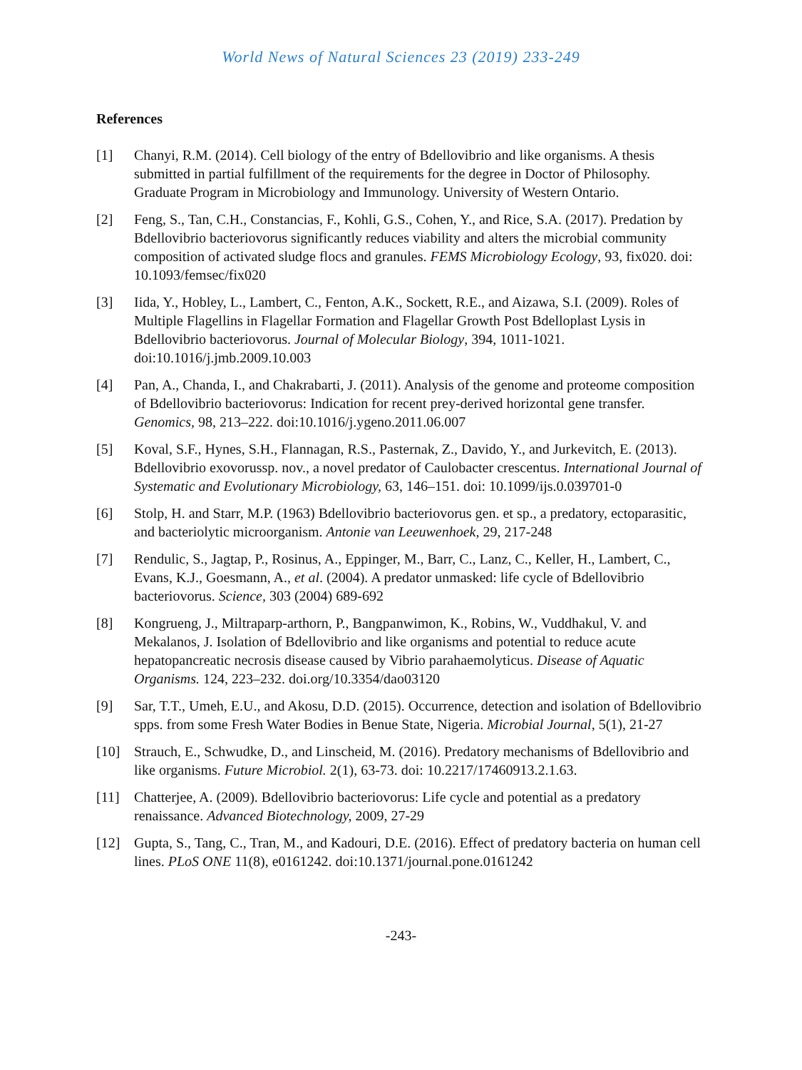World News of Natural Sciences 23 (2019) 233-249
References
[1] Chanyi, R.M. (2014). Cell biology of the entry of Bdellovibrio and like organisms. A thesis submitted in partial fulfillment of the requirements for the degree in Doctor of Philosophy. Graduate Program in Microbiology and Immunology. University of Western Ontario.
[2] Feng, S., Tan, C.H., Constancias, F., Kohli, G.S., Cohen, Y., and Rice, S.A. (2017). Predation by Bdellovibrio bacteriovorus significantly reduces viability and alters the microbial community composition of activated sludge flocs and granules. FEMS Microbiology Ecology, 93, fix020. doi: 10.1093/femsec/fix020
[3] Iida, Y., Hobley, L., Lambert, C., Fenton, A.K., Sockett, R.E., and Aizawa, S.I. (2009). Roles of Multiple Flagellins in Flagellar Formation and Flagellar Growth Post Bdelloplast Lysis in Bdellovibrio bacteriovorus. Journal of Molecular Biology, 394, 1011-1021. doi:10.1016/j.jmb.2009.10.003
[4] Pan, A., Chanda, I., and Chakrabarti, J. (2011). Analysis of the genome and proteome composition of Bdellovibrio bacteriovorus: Indication for recent prey-derived horizontal gene transfer. Genomics, 98, 213–222. doi:10.1016/j.ygeno.2011.06.007
[5] Koval, S.F., Hynes, S.H., Flannagan, R.S., Pasternak, Z., Davido, Y., and Jurkevitch, E. (2013). Bdellovibrio exovorussp. nov., a novel predator of Caulobacter crescentus. International Journal of Systematic and Evolutionary Microbiology, 63, 146–151. doi: 10.1099/ijs.0.039701-0
[6] Stolp, H. and Starr, M.P. (1963) Bdellovibrio bacteriovorus gen. et sp., a predatory, ectoparasitic, and bacteriolytic microorganism. Antonie van Leeuwenhoek, 29, 217-248
[7] Rendulic, S., Jagtap, P., Rosinus, A., Eppinger, M., Barr, C., Lanz, C., Keller, H., Lambert, C., Evans, K.J., Goesmann, A., et al. (2004). A predator unmasked: life cycle of Bdellovibrio bacteriovorus. Science, 303 (2004) 689-692
[8] Kongrueng, J., Miltraparp-arthorn, P., Bangpanwimon, K., Robins, W., Vuddhakul, V. and Mekalanos, J. Isolation of Bdellovibrio and like organisms and potential to reduce acute hepatopancreatic necrosis disease caused by Vibrio parahaemolyticus. Disease of Aquatic Organisms. 124, 223–232. doi.org/10.3354/dao03120
[9] Sar, T.T., Umeh, E.U., and Akosu, D.D. (2015). Occurrence, detection and isolation of Bdellovibrio spps. from some Fresh Water Bodies in Benue State, Nigeria. Microbial Journal, 5(1), 21-27
[10] Strauch, E., Schwudke, D., and Linscheid, M. (2016). Predatory mechanisms of Bdellovibrio and like organisms. Future Microbiol. 2(1), 63-73. doi: 10.2217/17460913.2.1.63.
[11] Chatterjee, A. (2009). Bdellovibrio bacteriovorus: Life cycle and potential as a predatory renaissance. Advanced Biotechnology, 2009, 27-29
[12] Gupta, S., Tang, C., Tran, M., and Kadouri, D.E. (2016). Effect of predatory bacteria on human cell lines. PLoS ONE 11(8), e0161242. doi:10.1371/journal.pone.0161242
-243-